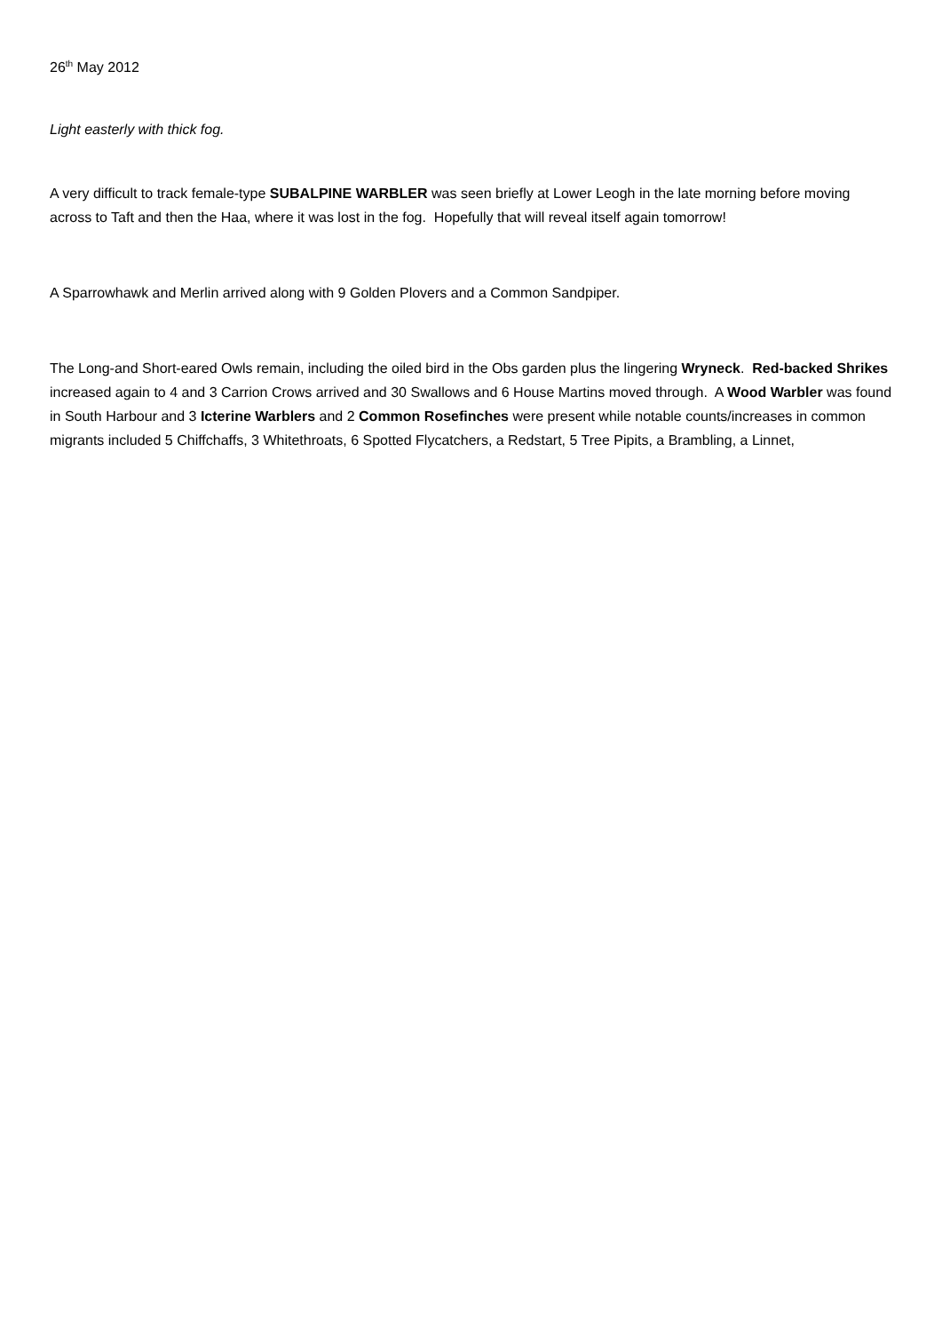26<sup>th</sup> May 2012
Light easterly with thick fog.
A very difficult to track female-type SUBALPINE WARBLER was seen briefly at Lower Leogh in the late morning before moving across to Taft and then the Haa, where it was lost in the fog. Hopefully that will reveal itself again tomorrow!
A Sparrowhawk and Merlin arrived along with 9 Golden Plovers and a Common Sandpiper.
The Long-and Short-eared Owls remain, including the oiled bird in the Obs garden plus the lingering Wryneck. Red-backed Shrikes increased again to 4 and 3 Carrion Crows arrived and 30 Swallows and 6 House Martins moved through. A Wood Warbler was found in South Harbour and 3 Icterine Warblers and 2 Common Rosefinches were present while notable counts/increases in common migrants included 5 Chiffchaffs, 3 Whitethroats, 6 Spotted Flycatchers, a Redstart, 5 Tree Pipits, a Brambling, a Linnet,